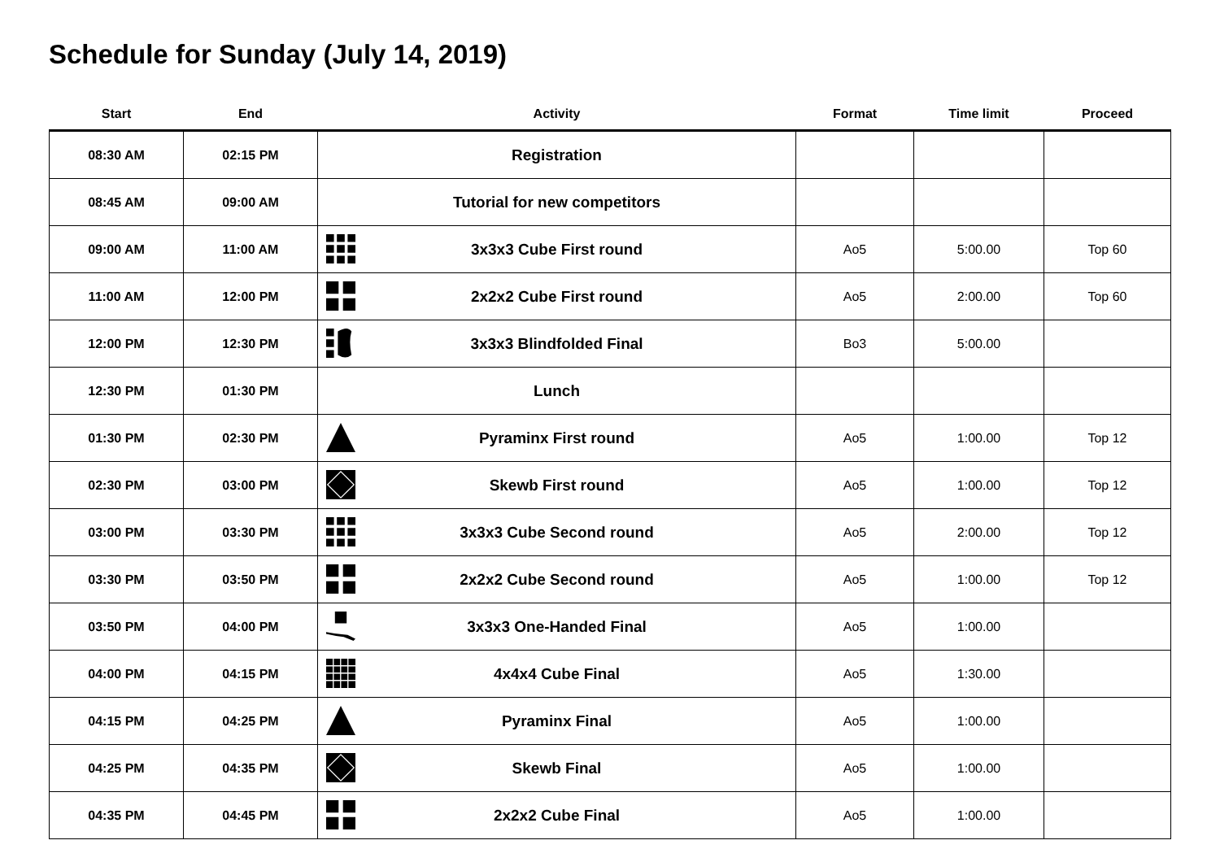Schedule for Sunday (July 14, 2019)
| Start | End | Activity | Format | Time limit | Proceed |
| --- | --- | --- | --- | --- | --- |
| 08:30 AM | 02:15 PM | Registration | | | |
| 08:45 AM | 09:00 AM | Tutorial for new competitors | | | |
| 09:00 AM | 11:00 AM | 3x3x3 Cube First round | Ao5 | 5:00.00 | Top 60 |
| 11:00 AM | 12:00 PM | 2x2x2 Cube First round | Ao5 | 2:00.00 | Top 60 |
| 12:00 PM | 12:30 PM | 3x3x3 Blindfolded Final | Bo3 | 5:00.00 | |
| 12:30 PM | 01:30 PM | Lunch | | | |
| 01:30 PM | 02:30 PM | Pyraminx First round | Ao5 | 1:00.00 | Top 12 |
| 02:30 PM | 03:00 PM | Skewb First round | Ao5 | 1:00.00 | Top 12 |
| 03:00 PM | 03:30 PM | 3x3x3 Cube Second round | Ao5 | 2:00.00 | Top 12 |
| 03:30 PM | 03:50 PM | 2x2x2 Cube Second round | Ao5 | 1:00.00 | Top 12 |
| 03:50 PM | 04:00 PM | 3x3x3 One-Handed Final | Ao5 | 1:00.00 | |
| 04:00 PM | 04:15 PM | 4x4x4 Cube Final | Ao5 | 1:30.00 | |
| 04:15 PM | 04:25 PM | Pyraminx Final | Ao5 | 1:00.00 | |
| 04:25 PM | 04:35 PM | Skewb Final | Ao5 | 1:00.00 | |
| 04:35 PM | 04:45 PM | 2x2x2 Cube Final | Ao5 | 1:00.00 | |